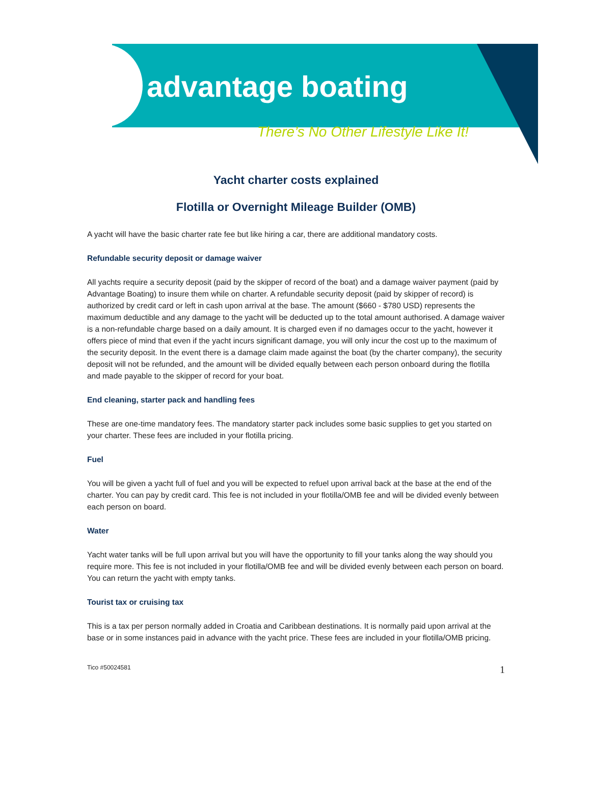advantage boating
There’s No Other Lifestyle Like It!
Yacht charter costs explained
Flotilla or Overnight Mileage Builder (OMB)
A yacht will have the basic charter rate fee but like hiring a car, there are additional mandatory costs.
Refundable security deposit or damage waiver
All yachts require a security deposit (paid by the skipper of record of the boat) and a damage waiver payment (paid by Advantage Boating) to insure them while on charter. A refundable security deposit (paid by skipper of record) is authorized by credit card or left in cash upon arrival at the base. The amount ($660 - $780 USD) represents the maximum deductible and any damage to the yacht will be deducted up to the total amount authorised. A damage waiver is a non-refundable charge based on a daily amount. It is charged even if no damages occur to the yacht, however it offers piece of mind that even if the yacht incurs significant damage, you will only incur the cost up to the maximum of the security deposit. In the event there is a damage claim made against the boat (by the charter company), the security deposit will not be refunded, and the amount will be divided equally between each person onboard during the flotilla and made payable to the skipper of record for your boat.
End cleaning, starter pack and handling fees
These are one-time mandatory fees. The mandatory starter pack includes some basic supplies to get you started on your charter. These fees are included in your flotilla pricing.
Fuel
You will be given a yacht full of fuel and you will be expected to refuel upon arrival back at the base at the end of the charter. You can pay by credit card. This fee is not included in your flotilla/OMB fee and will be divided evenly between each person on board.
Water
Yacht water tanks will be full upon arrival but you will have the opportunity to fill your tanks along the way should you require more. This fee is not included in your flotilla/OMB fee and will be divided evenly between each person on board. You can return the yacht with empty tanks.
Tourist tax or cruising tax
This is a tax per person normally added in Croatia and Caribbean destinations. It is normally paid upon arrival at the base or in some instances paid in advance with the yacht price. These fees are included in your flotilla/OMB pricing.
Tico #50024581 1